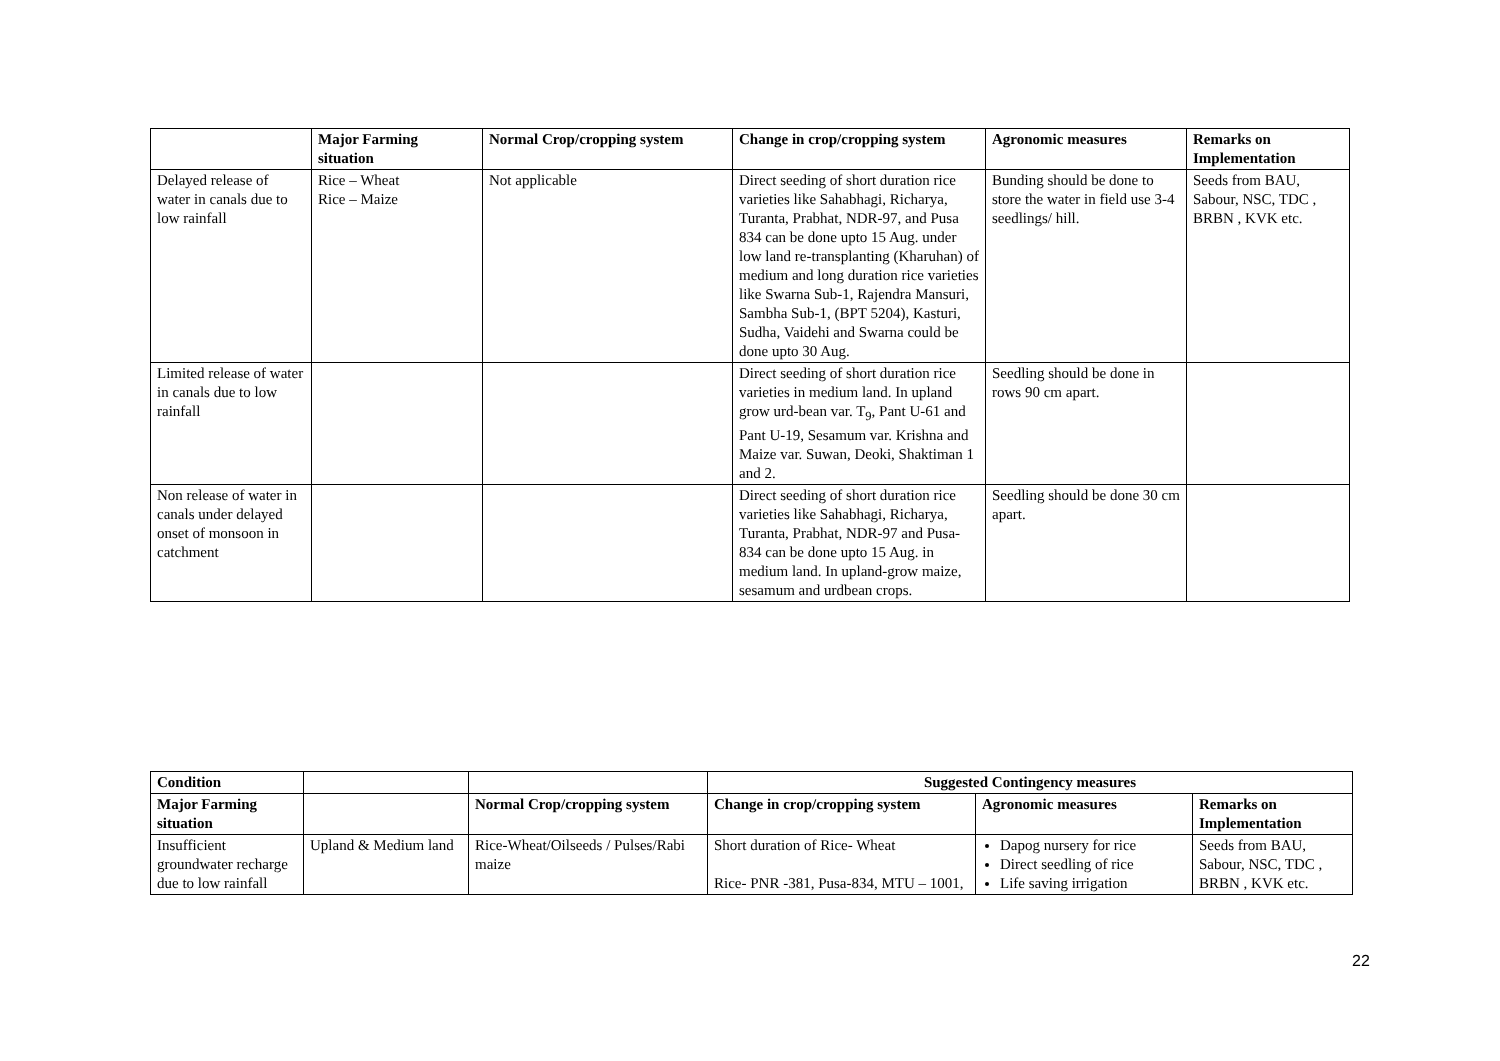| | Major Farming situation | Normal Crop/cropping system | Change in crop/cropping system | Agronomic measures | Remarks on Implementation |
| --- | --- | --- | --- | --- | --- |
| Delayed release of water in canals due to low rainfall | Rice – Wheat Rice – Maize | Not applicable | Direct seeding of short duration rice varieties like Sahabhagi, Richarya, Turanta, Prabhat, NDR-97, and Pusa 834 can be done upto 15 Aug. under low land re-transplanting (Kharuhan) of medium and long duration rice varieties like Swarna Sub-1, Rajendra Mansuri, Sambha Sub-1, (BPT 5204), Kasturi, Sudha, Vaidehi and Swarna could be done upto 30 Aug. | Bunding should be done to store the water in field use 3-4 seedlings/ hill. | Seeds from BAU, Sabour, NSC, TDC , BRBN , KVK etc. |
| Limited release of water in canals due to low rainfall | | | Direct seeding of short duration rice varieties in medium land. In upland grow urd-bean var. T<sub>9</sub>, Pant U-61 and Pant U-19, Sesamum var. Krishna and Maize var. Suwan, Deoki, Shaktiman 1 and 2. | Seedling should be done in rows 90 cm apart. | |
| Non release of water in canals under delayed onset of monsoon in catchment | | | Direct seeding of short duration rice varieties like Sahabhagi, Richarya, Turanta, Prabhat, NDR-97 and Pusa-834 can be done upto 15 Aug. in medium land. In upland-grow maize, sesamum and urdbean crops. | Seedling should be done 30 cm apart. | |
| Condition | | | Suggested Contingency measures | | |
| --- | --- | --- | --- | --- | --- |
| Major Farming situation | | Normal Crop/cropping system | Change in crop/cropping system | Agronomic measures | Remarks on Implementation |
| Insufficient groundwater recharge due to low rainfall | Upland & Medium land | Rice-Wheat/Oilseeds / Pulses/Rabi maize | Short duration of Rice- Wheat Rice- PNR -381, Pusa-834, MTU – 1001, | Dapog nursery for rice Direct seedling of rice Life saving irrigation | Seeds from BAU, Sabour, NSC, TDC , BRBN , KVK etc. |
22